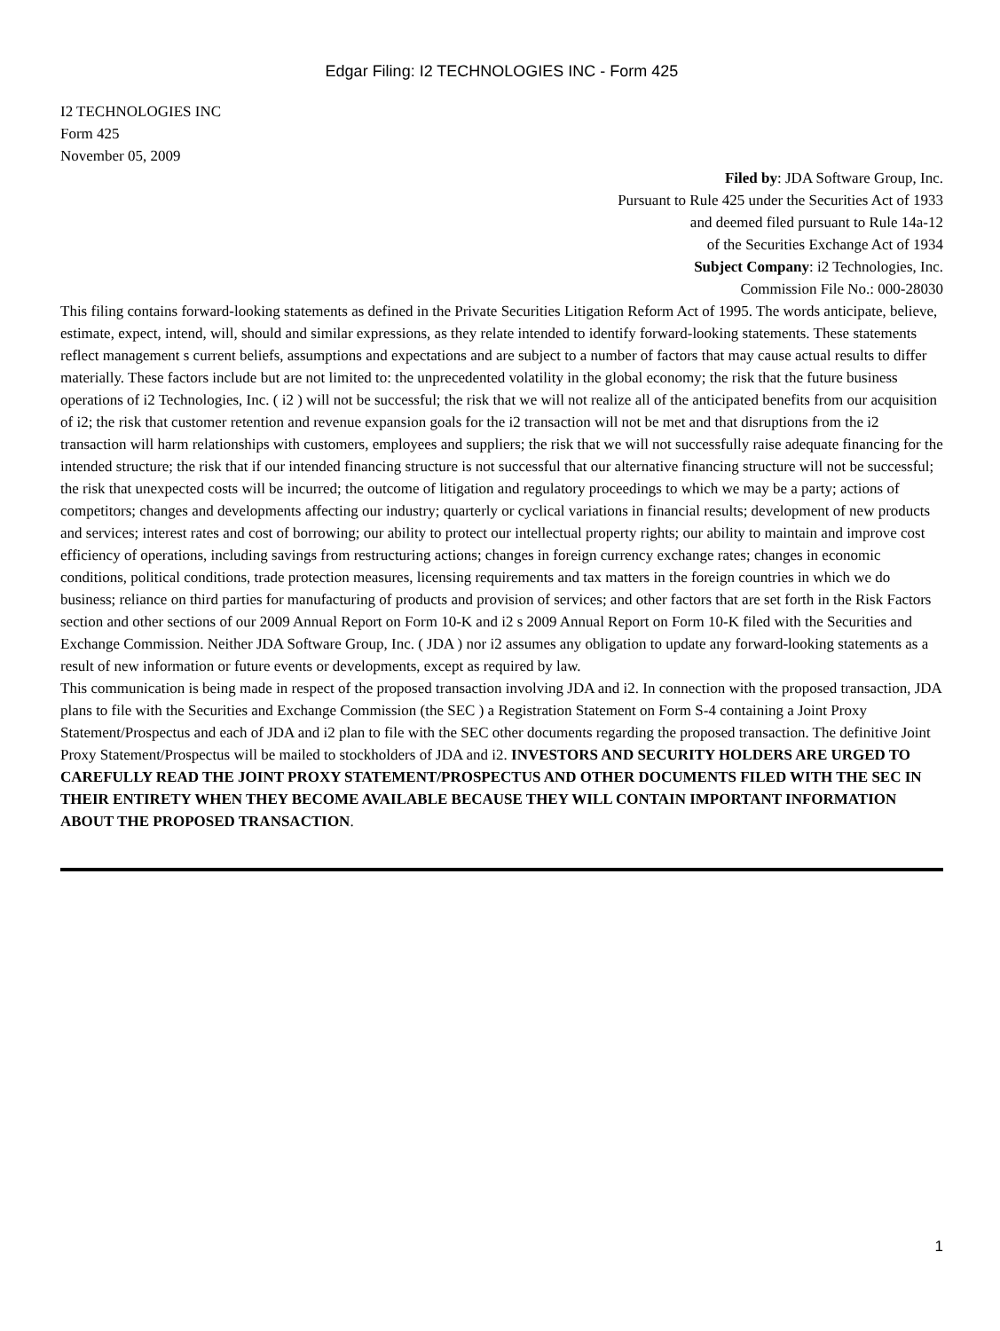Edgar Filing: I2 TECHNOLOGIES INC - Form 425
I2 TECHNOLOGIES INC
Form 425
November 05, 2009
Filed by: JDA Software Group, Inc.
Pursuant to Rule 425 under the Securities Act of 1933
and deemed filed pursuant to Rule 14a-12
of the Securities Exchange Act of 1934
Subject Company: i2 Technologies, Inc.
Commission File No.: 000-28030
This filing contains forward-looking statements as defined in the Private Securities Litigation Reform Act of 1995. The words anticipate, believe, estimate, expect, intend, will, should and similar expressions, as they relate intended to identify forward-looking statements. These statements reflect management s current beliefs, assumptions and expectations and are subject to a number of factors that may cause actual results to differ materially. These factors include but are not limited to: the unprecedented volatility in the global economy; the risk that the future business operations of i2 Technologies, Inc. ( i2 ) will not be successful; the risk that we will not realize all of the anticipated benefits from our acquisition of i2; the risk that customer retention and revenue expansion goals for the i2 transaction will not be met and that disruptions from the i2 transaction will harm relationships with customers, employees and suppliers; the risk that we will not successfully raise adequate financing for the intended structure; the risk that if our intended financing structure is not successful that our alternative financing structure will not be successful; the risk that unexpected costs will be incurred; the outcome of litigation and regulatory proceedings to which we may be a party; actions of competitors; changes and developments affecting our industry; quarterly or cyclical variations in financial results; development of new products and services; interest rates and cost of borrowing; our ability to protect our intellectual property rights; our ability to maintain and improve cost efficiency of operations, including savings from restructuring actions; changes in foreign currency exchange rates; changes in economic conditions, political conditions, trade protection measures, licensing requirements and tax matters in the foreign countries in which we do business; reliance on third parties for manufacturing of products and provision of services; and other factors that are set forth in the Risk Factors section and other sections of our 2009 Annual Report on Form 10-K and i2 s 2009 Annual Report on Form 10-K filed with the Securities and Exchange Commission. Neither JDA Software Group, Inc. ( JDA ) nor i2 assumes any obligation to update any forward-looking statements as a result of new information or future events or developments, except as required by law.
This communication is being made in respect of the proposed transaction involving JDA and i2. In connection with the proposed transaction, JDA plans to file with the Securities and Exchange Commission (the SEC ) a Registration Statement on Form S-4 containing a Joint Proxy Statement/Prospectus and each of JDA and i2 plan to file with the SEC other documents regarding the proposed transaction. The definitive Joint Proxy Statement/Prospectus will be mailed to stockholders of JDA and i2. INVESTORS AND SECURITY HOLDERS ARE URGED TO CAREFULLY READ THE JOINT PROXY STATEMENT/PROSPECTUS AND OTHER DOCUMENTS FILED WITH THE SEC IN THEIR ENTIRETY WHEN THEY BECOME AVAILABLE BECAUSE THEY WILL CONTAIN IMPORTANT INFORMATION ABOUT THE PROPOSED TRANSACTION.
1